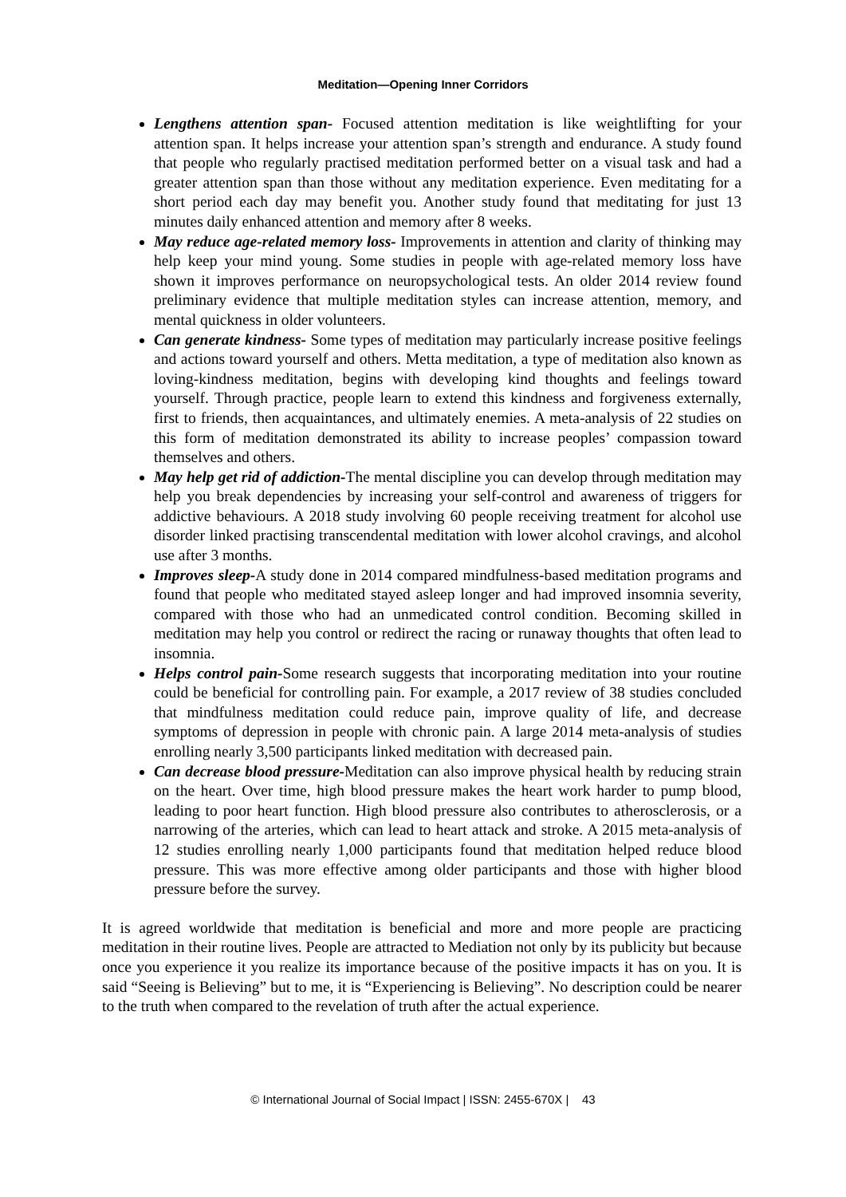Meditation—Opening Inner Corridors
Lengthens attention span- Focused attention meditation is like weightlifting for your attention span. It helps increase your attention span’s strength and endurance. A study found that people who regularly practised meditation performed better on a visual task and had a greater attention span than those without any meditation experience. Even meditating for a short period each day may benefit you. Another study found that meditating for just 13 minutes daily enhanced attention and memory after 8 weeks.
May reduce age-related memory loss- Improvements in attention and clarity of thinking may help keep your mind young. Some studies in people with age-related memory loss have shown it improves performance on neuropsychological tests. An older 2014 review found preliminary evidence that multiple meditation styles can increase attention, memory, and mental quickness in older volunteers.
Can generate kindness- Some types of meditation may particularly increase positive feelings and actions toward yourself and others. Metta meditation, a type of meditation also known as loving-kindness meditation, begins with developing kind thoughts and feelings toward yourself. Through practice, people learn to extend this kindness and forgiveness externally, first to friends, then acquaintances, and ultimately enemies. A meta-analysis of 22 studies on this form of meditation demonstrated its ability to increase peoples’ compassion toward themselves and others.
May help get rid of addiction-The mental discipline you can develop through meditation may help you break dependencies by increasing your self-control and awareness of triggers for addictive behaviours. A 2018 study involving 60 people receiving treatment for alcohol use disorder linked practising transcendental meditation with lower alcohol cravings, and alcohol use after 3 months.
Improves sleep-A study done in 2014 compared mindfulness-based meditation programs and found that people who meditated stayed asleep longer and had improved insomnia severity, compared with those who had an unmedicated control condition. Becoming skilled in meditation may help you control or redirect the racing or runaway thoughts that often lead to insomnia.
Helps control pain-Some research suggests that incorporating meditation into your routine could be beneficial for controlling pain. For example, a 2017 review of 38 studies concluded that mindfulness meditation could reduce pain, improve quality of life, and decrease symptoms of depression in people with chronic pain. A large 2014 meta-analysis of studies enrolling nearly 3,500 participants linked meditation with decreased pain.
Can decrease blood pressure-Meditation can also improve physical health by reducing strain on the heart. Over time, high blood pressure makes the heart work harder to pump blood, leading to poor heart function. High blood pressure also contributes to atherosclerosis, or a narrowing of the arteries, which can lead to heart attack and stroke. A 2015 meta-analysis of 12 studies enrolling nearly 1,000 participants found that meditation helped reduce blood pressure. This was more effective among older participants and those with higher blood pressure before the survey.
It is agreed worldwide that meditation is beneficial and more and more people are practicing meditation in their routine lives. People are attracted to Mediation not only by its publicity but because once you experience it you realize its importance because of the positive impacts it has on you. It is said “Seeing is Believing” but to me, it is “Experiencing is Believing”. No description could be nearer to the truth when compared to the revelation of truth after the actual experience.
© International Journal of Social Impact | ISSN: 2455-670X | 43